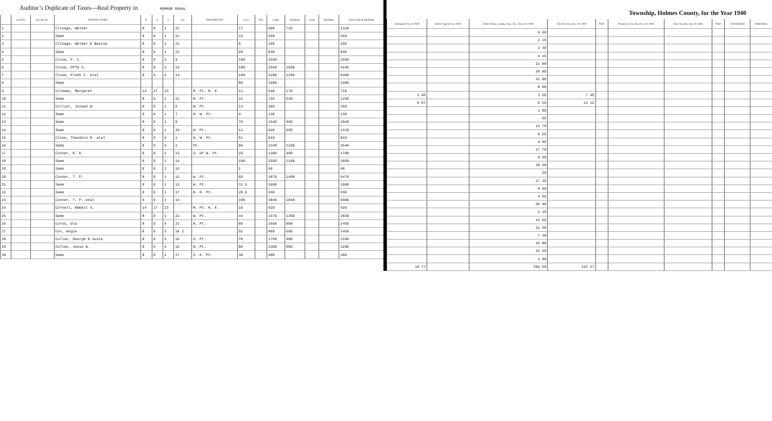Auditor’s Duplicate of Taxes---Real Property in MONROE RURAL
| | Card No. | Receipt No. | OWNER'S NAME | R. | T. | S. | Lot | DESCRIPTION | Acres | Hds. | Lands | Buildings | Lands | Buildings | Total Lands & Buildings |
| --- | --- | --- | --- | --- | --- | --- | --- | --- | --- | --- | --- | --- | --- | --- | --- |
| 1 | | | Clinage, Welker | 8 | 9 | 1 | 21 | | 17 | | 600 | 720 | | | 1320 |
| 2 | | | Same | 8 | 9 | 1 | 21 | | 15 | | 450 | | | | 450 |
| 3 | | | Clinage, Welker & Bessie | 8 | 9 | 1 | 21 | | 8 | | 260 | | | | 260 |
| 4 | | | Same | 8 | 9 | 1 | 21 | | 20 | | 830 | | | | 830 |
| 5 | | | Close, F. C. | 8 | 9 | 3 | 9 | | 100 | | 2560 | | | | 2560 |
| 6 | | | Close, Offa S. | 8 | 9 | 3 | 23 | | 100 | | 2560 | 1600 | | | 4160 |
| 7 | | | Close, Frank C. etal | 8 | 9 | 4 | 13 | | 160 | | 5200 | 1200 | | | 6400 |
| 8 | | | Same | | | | | | 80 | | 1600 | | | | 1600 |
| 9 | | | Coleman, Margaret | 14 | 17 | 23 | | M. Pt. N. E. | 11 | | 540 | 170 | | | 710 |
| 10 | | | Same | 8 | 9 | 1 | 21 | M. Pt. | 15 | | 720 | 530 | | | 1250 |
| 11 | | | Collier, Joseph W. | 8 | 9 | 1 | 6 | W. Pt. | 14 | | 360 | | | | 360 |
| 12 | | | Same | 8 | 9 | 1 | 7 | N. W. Pt. | 4 | | 130 | | | | 130 |
| 13 | | | Same | 8 | 9 | 1 | 8 | | 78 | | 2540 | 400 | | | 2940 |
| 14 | | | Same | 8 | 9 | 1 | 34 | W. Pt. | 12 | | 620 | 690 | | | 1310 |
| 15 | | | Close, Theodore R. etal | 8 | 9 | 4 | 1 | N. W. Pt. | 51 | | 810 | | | | 810 |
| 16 | | | Same | 8 | 9 | 4 | 2 | Pt. | 99 | | 2340 | 1200 | | | 3540 |
| 17 | | | Conner, E. E. | 8 | 9 | 1 | 13 | S. Of W. Pt. | 29 | | 1300 | 480 | | | 1780 |
| 18 | | | Same | 8 | 9 | 1 | 14 | | 100 | | 2560 | 1100 | | | 3660 |
| 19 | | | Same | 8 | 9 | 1 | 15 | | 1 | | 40 | | | | 40 |
| 20 | | | Conner, T. P. | 8 | 9 | 1 | 12 | W. Pt. | 60 | | 3070 | 2400 | | | 5470 |
| 21 | | | Same | 8 | 9 | 1 | 13 | W. Pt. | 31.5 | | 1600 | | | | 1600 |
| 22 | | | Same | 8 | 9 | 1 | 17 | N. E. Pt. | 20.5 | | 930 | | | | 930 |
| 23 | | | Conner, T. P. etal | 8 | 9 | 1 | 15 | | 100 | | 3840 | 1840 | | | 5680 |
| 24 | | | Cornell, Emmett S. | 14 | 17 | 23 | | M. Pt. N. E. | 10 | | 420 | | | | 420 |
| 25 | | | Same | 8 | 9 | 1 | 22 | W. Pt. | 44 | | 1570 | 1360 | | | 2930 |
| 26 | | | Corns, Ola | 8 | 9 | 4 | 21 | N. Pt. | 80 | | 1660 | 800 | | | 2460 |
| 27 | | | Cox, Angie | 8 | 9 | 3 | 1& 2 | | 55 | | 800 | 660 | | | 1460 |
| 28 | | | Cullen, George & Susie | 8 | 9 | 4 | 16 | S. Pt. | 78 | | 1760 | 400 | | | 2160 |
| 29 | | | Cullen, Jesse W. | 8 | 9 | 4 | 16 | N. Pt. | 80 | | 2400 | 880 | | | 3280 |
| 30 | | | Same | 8 | 9 | 4 | 17 | S. E. Pt. | 30 | | 400 | | | | 400 |
Township, Holmes County, for the Year 1940
| Delinquent Tax of 1939 | Half of Special Tax 1940 | Half of State, County, Twp., Etc., Taxes for 1940 | Total Tax Due Dec. 20, 1940 | PAID | Penalty on Tax Due Dec. 20, 1940 | Total Tax Due June 20, 1941 | PAID | TRANSFERS | REMARKS |
| --- | --- | --- | --- | --- | --- | --- | --- | --- | --- |
| | | 6 60 | | | | | | | |
| | | 2 25 | | | | | | | |
| | | 1 30 | | | | | | | |
| | | 4 15 | | | | | | | |
| | | 12 80 | | | | | | | |
| | | 20 80 | | | | | | | |
| | | 32 00 | | | | | | | |
| | | 8 00 | | | | | | | |
| 3 90 | | 3 55 | 7 45 | | | | | | |
| 6 87 | | 6 25 | 13 12 | | | | | | |
| | | 1 80 | | | | | | | |
| | | 65 | | | | | | | |
| | | 14 70 | | | | | | | |
| | | 6 55 | | | | | | | |
| | | 4 05 | | | | | | | |
| | | 17 70 | | | | | | | |
| | | 8 90 | | | | | | | |
| | | 18 30 | | | | | | | |
| | | 20 | | | | | | | |
| | | 27 35 | | | | | | | |
| | | 8 00 | | | | | | | |
| | | 4 65 | | | | | | | |
| | | 28 40 | | | | | | | |
| | | 2 10 | | | | | | | |
| | | 14 65 | | | | | | | |
| | | 12 30 | | | | | | | |
| | | 7 30 | | | | | | | |
| | | 10 80 | | | | | | | |
| | | 16 40 | | | | | | | |
| | | 2 00 | | | | | | | |
| 10 77 | | 304 50 | 315 27 | | | | | | |